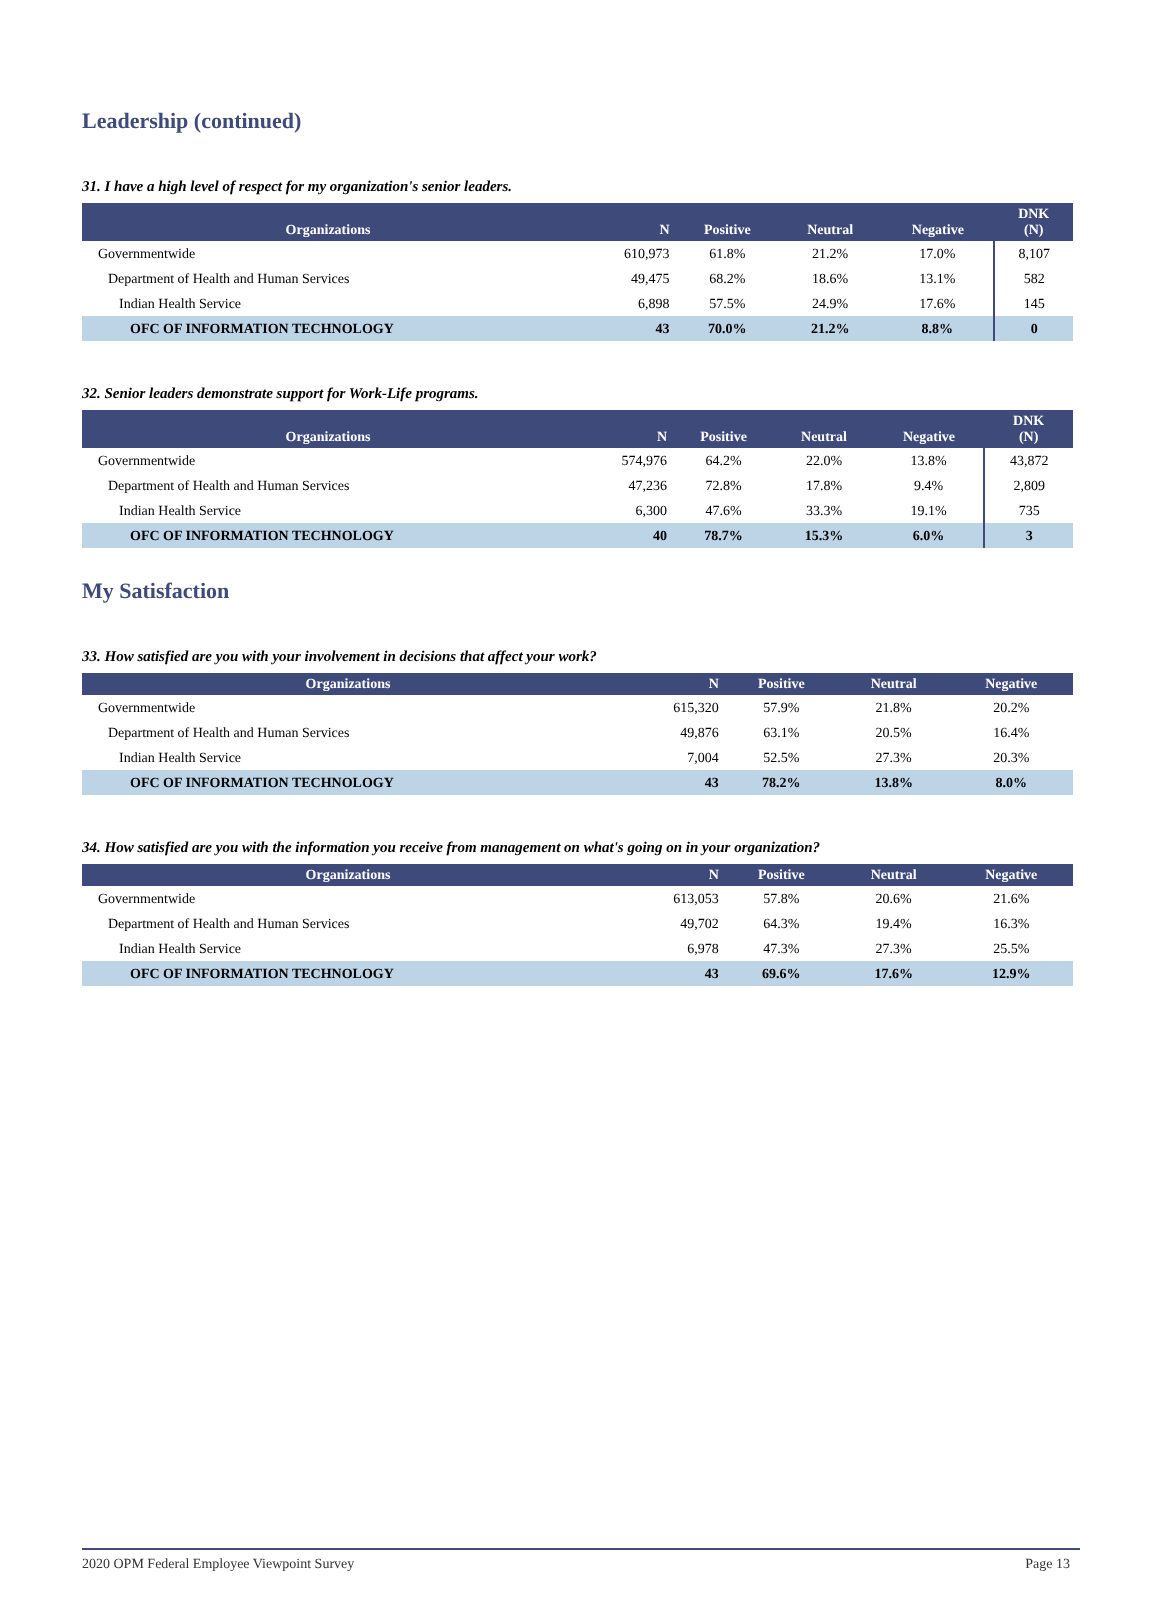Leadership (continued)
31. I have a high level of respect for my organization's senior leaders.
| Organizations | N | Positive | Neutral | Negative | DNK (N) |
| --- | --- | --- | --- | --- | --- |
| Governmentwide | 610,973 | 61.8% | 21.2% | 17.0% | 8,107 |
| Department of Health and Human Services | 49,475 | 68.2% | 18.6% | 13.1% | 582 |
| Indian Health Service | 6,898 | 57.5% | 24.9% | 17.6% | 145 |
| OFC OF INFORMATION TECHNOLOGY | 43 | 70.0% | 21.2% | 8.8% | 0 |
32. Senior leaders demonstrate support for Work-Life programs.
| Organizations | N | Positive | Neutral | Negative | DNK (N) |
| --- | --- | --- | --- | --- | --- |
| Governmentwide | 574,976 | 64.2% | 22.0% | 13.8% | 43,872 |
| Department of Health and Human Services | 47,236 | 72.8% | 17.8% | 9.4% | 2,809 |
| Indian Health Service | 6,300 | 47.6% | 33.3% | 19.1% | 735 |
| OFC OF INFORMATION TECHNOLOGY | 40 | 78.7% | 15.3% | 6.0% | 3 |
My Satisfaction
33. How satisfied are you with your involvement in decisions that affect your work?
| Organizations | N | Positive | Neutral | Negative |
| --- | --- | --- | --- | --- |
| Governmentwide | 615,320 | 57.9% | 21.8% | 20.2% |
| Department of Health and Human Services | 49,876 | 63.1% | 20.5% | 16.4% |
| Indian Health Service | 7,004 | 52.5% | 27.3% | 20.3% |
| OFC OF INFORMATION TECHNOLOGY | 43 | 78.2% | 13.8% | 8.0% |
34. How satisfied are you with the information you receive from management on what's going on in your organization?
| Organizations | N | Positive | Neutral | Negative |
| --- | --- | --- | --- | --- |
| Governmentwide | 613,053 | 57.8% | 20.6% | 21.6% |
| Department of Health and Human Services | 49,702 | 64.3% | 19.4% | 16.3% |
| Indian Health Service | 6,978 | 47.3% | 27.3% | 25.5% |
| OFC OF INFORMATION TECHNOLOGY | 43 | 69.6% | 17.6% | 12.9% |
2020 OPM Federal Employee Viewpoint Survey Page 13